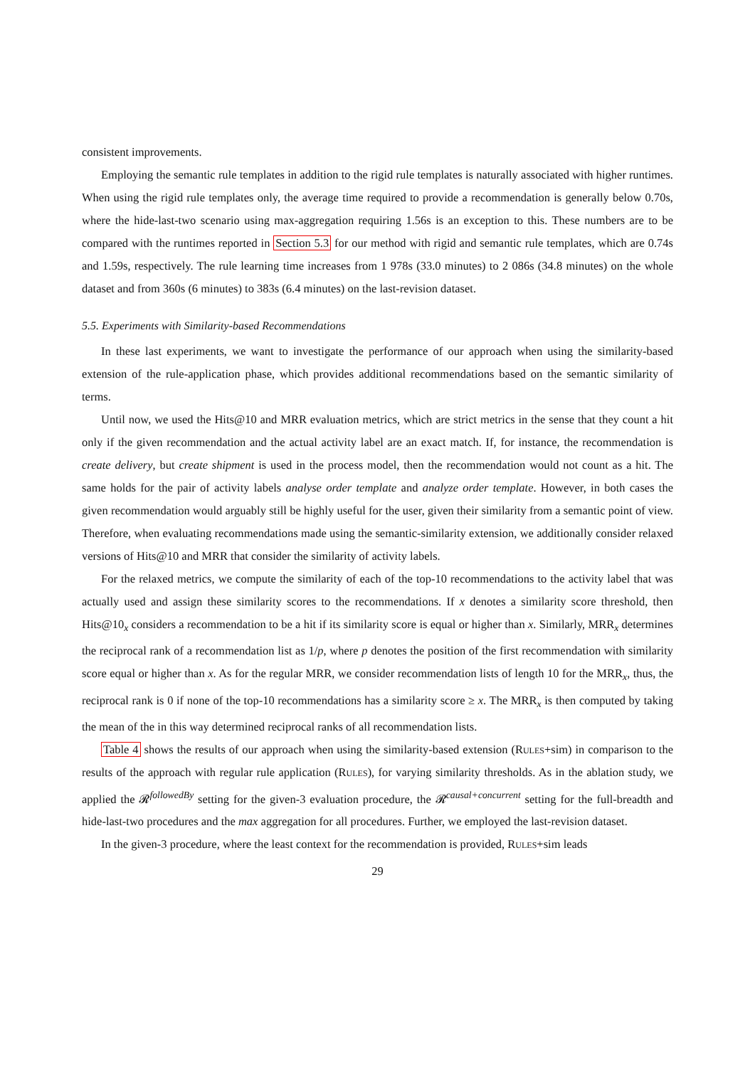consistent improvements.
Employing the semantic rule templates in addition to the rigid rule templates is naturally associated with higher runtimes. When using the rigid rule templates only, the average time required to provide a recommendation is generally below 0.70s, where the hide-last-two scenario using max-aggregation requiring 1.56s is an exception to this. These numbers are to be compared with the runtimes reported in Section 5.3 for our method with rigid and semantic rule templates, which are 0.74s and 1.59s, respectively. The rule learning time increases from 1 978s (33.0 minutes) to 2 086s (34.8 minutes) on the whole dataset and from 360s (6 minutes) to 383s (6.4 minutes) on the last-revision dataset.
5.5. Experiments with Similarity-based Recommendations
In these last experiments, we want to investigate the performance of our approach when using the similarity-based extension of the rule-application phase, which provides additional recommendations based on the semantic similarity of terms.
Until now, we used the Hits@10 and MRR evaluation metrics, which are strict metrics in the sense that they count a hit only if the given recommendation and the actual activity label are an exact match. If, for instance, the recommendation is create delivery, but create shipment is used in the process model, then the recommendation would not count as a hit. The same holds for the pair of activity labels analyse order template and analyze order template. However, in both cases the given recommendation would arguably still be highly useful for the user, given their similarity from a semantic point of view. Therefore, when evaluating recommendations made using the semantic-similarity extension, we additionally consider relaxed versions of Hits@10 and MRR that consider the similarity of activity labels.
For the relaxed metrics, we compute the similarity of each of the top-10 recommendations to the activity label that was actually used and assign these similarity scores to the recommendations. If x denotes a similarity score threshold, then Hits@10<sub>x</sub> considers a recommendation to be a hit if its similarity score is equal or higher than x. Similarly, MRR<sub>x</sub> determines the reciprocal rank of a recommendation list as 1/p, where p denotes the position of the first recommendation with similarity score equal or higher than x. As for the regular MRR, we consider recommendation lists of length 10 for the MRR<sub>x</sub>, thus, the reciprocal rank is 0 if none of the top-10 recommendations has a similarity score ≥ x. The MRR<sub>x</sub> is then computed by taking the mean of the in this way determined reciprocal ranks of all recommendation lists.
Table 4 shows the results of our approach when using the similarity-based extension (Rules+sim) in comparison to the results of the approach with regular rule application (Rules), for varying similarity thresholds. As in the ablation study, we applied the 𝓡<sup>followedBy</sup> setting for the given-3 evaluation procedure, the 𝓡<sup>causal+concurrent</sup> setting for the full-breadth and hide-last-two procedures and the max aggregation for all procedures. Further, we employed the last-revision dataset.
In the given-3 procedure, where the least context for the recommendation is provided, Rules+sim leads
29